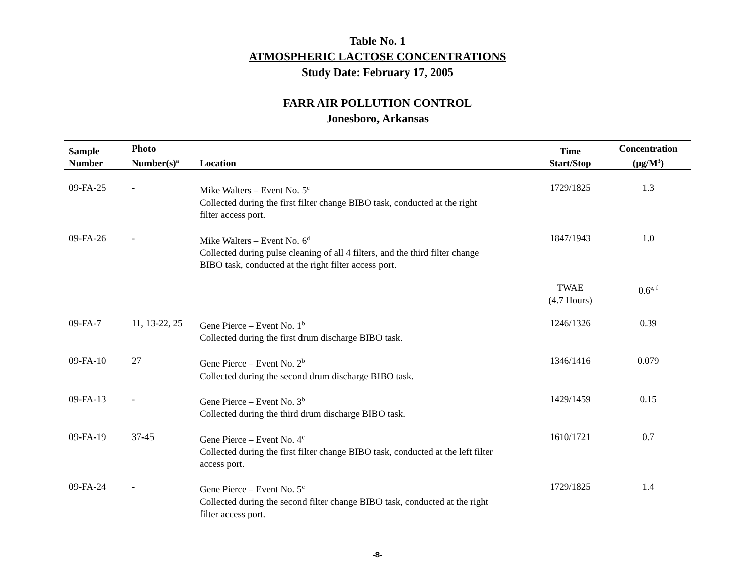Table No. 1
ATMOSPHERIC LACTOSE CONCENTRATIONS
Study Date: February 17, 2005
FARR AIR POLLUTION CONTROL
Jonesboro, Arkansas
| Sample Number | Photo Number(s)<sup>a</sup> | Location | Time Start/Stop | Concentration (µg/M<sup>3</sup>) |
| --- | --- | --- | --- | --- |
| 09-FA-25 | - | Mike Walters – Event No. 5<sup>c</sup> Collected during the first filter change BIBO task, conducted at the right filter access port. | 1729/1825 | 1.3 |
| 09-FA-26 | - | Mike Walters – Event No. 6<sup>d</sup> Collected during pulse cleaning of all 4 filters, and the third filter change BIBO task, conducted at the right filter access port. | 1847/1943 | 1.0 |
| | | | TWAE (4.7 Hours) | 0.6<sup>e, f</sup> |
| 09-FA-7 | 11, 13-22, 25 | Gene Pierce – Event No. 1<sup>b</sup> Collected during the first drum discharge BIBO task. | 1246/1326 | 0.39 |
| 09-FA-10 | 27 | Gene Pierce – Event No. 2<sup>b</sup> Collected during the second drum discharge BIBO task. | 1346/1416 | 0.079 |
| 09-FA-13 | - | Gene Pierce – Event No. 3<sup>b</sup> Collected during the third drum discharge BIBO task. | 1429/1459 | 0.15 |
| 09-FA-19 | 37-45 | Gene Pierce – Event No. 4<sup>c</sup> Collected during the first filter change BIBO task, conducted at the left filter access port. | 1610/1721 | 0.7 |
| 09-FA-24 | - | Gene Pierce – Event No. 5<sup>c</sup> Collected during the second filter change BIBO task, conducted at the right filter access port. | 1729/1825 | 1.4 |
-8-